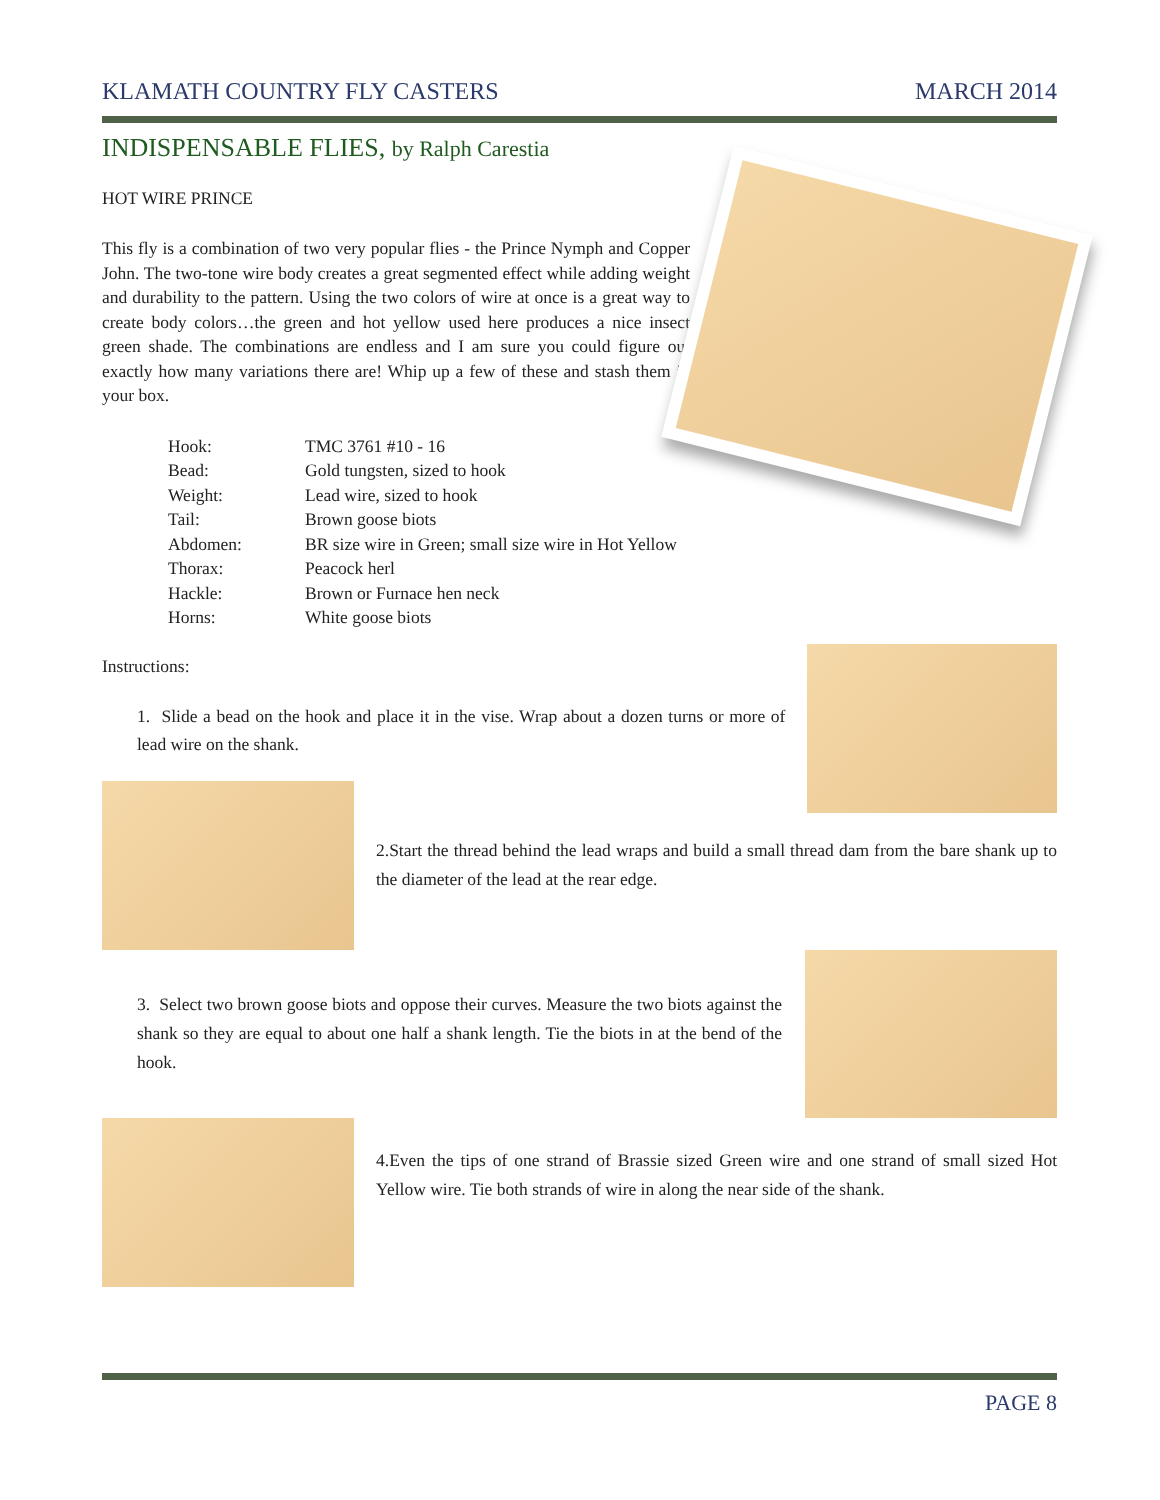KLAMATH COUNTRY FLY CASTERS MARCH 2014
INDISPENSABLE FLIES, by Ralph Carestia
HOT WIRE PRINCE
This fly is a combination of two very popular flies - the Prince Nymph and Copper John. The two-tone wire body creates a great segmented effect while adding weight and durability to the pattern. Using the two colors of wire at once is a great way to create body colors…the green and hot yellow used here produces a nice insect green shade. The combinations are endless and I am sure you could figure out exactly how many variations there are! Whip up a few of these and stash them in your box.
| Hook: | TMC 3761 #10 - 16 |
| Bead: | Gold tungsten, sized to hook |
| Weight: | Lead wire, sized to hook |
| Tail: | Brown goose biots |
| Abdomen: | BR size wire in Green; small size wire in Hot Yellow |
| Thorax: | Peacock herl |
| Hackle: | Brown or Furnace hen neck |
| Horns: | White goose biots |
Instructions:
1. Slide a bead on the hook and place it in the vise. Wrap about a dozen turns or more of lead wire on the shank.
2.Start the thread behind the lead wraps and build a small thread dam from the bare shank up to the diameter of the lead at the rear edge.
3. Select two brown goose biots and oppose their curves. Measure the two biots against the shank so they are equal to about one half a shank length. Tie the biots in at the bend of the hook.
4.Even the tips of one strand of Brassie sized Green wire and one strand of small sized Hot Yellow wire. Tie both strands of wire in along the near side of the shank.
PAGE 8